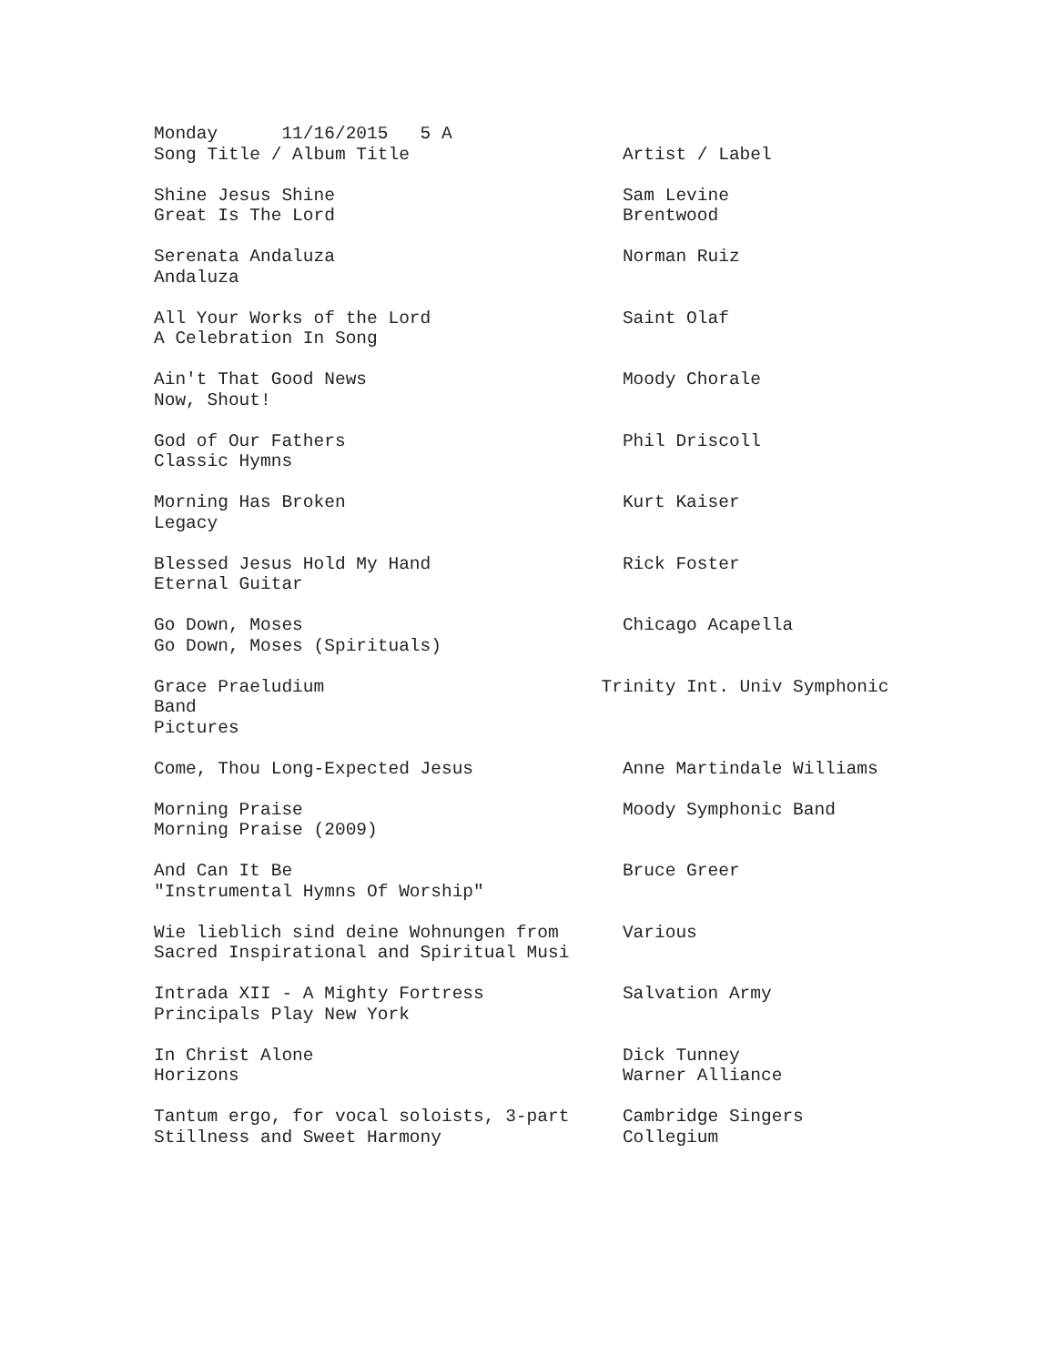Monday      11/16/2015   5 A
Song Title / Album Title                    Artist / Label

Shine Jesus Shine                           Sam Levine
Great Is The Lord                           Brentwood

Serenata Andaluza                           Norman Ruiz
Andaluza

All Your Works of the Lord                  Saint Olaf
A Celebration In Song

Ain't That Good News                        Moody Chorale
Now, Shout!

God of Our Fathers                          Phil Driscoll
Classic Hymns

Morning Has Broken                          Kurt Kaiser
Legacy

Blessed Jesus Hold My Hand                  Rick Foster
Eternal Guitar

Go Down, Moses                              Chicago Acapella
Go Down, Moses (Spirituals)

Grace Praeludium                          Trinity Int. Univ Symphonic
Band
Pictures

Come, Thou Long-Expected Jesus              Anne Martindale Williams

Morning Praise                              Moody Symphonic Band
Morning Praise (2009)

And Can It Be                               Bruce Greer
"Instrumental Hymns Of Worship"

Wie lieblich sind deine Wohnungen from      Various
Sacred Inspirational and Spiritual Musi

Intrada XII - A Mighty Fortress             Salvation Army
Principals Play New York

In Christ Alone                             Dick Tunney
Horizons                                    Warner Alliance

Tantum ergo, for vocal soloists, 3-part     Cambridge Singers
Stillness and Sweet Harmony                 Collegium